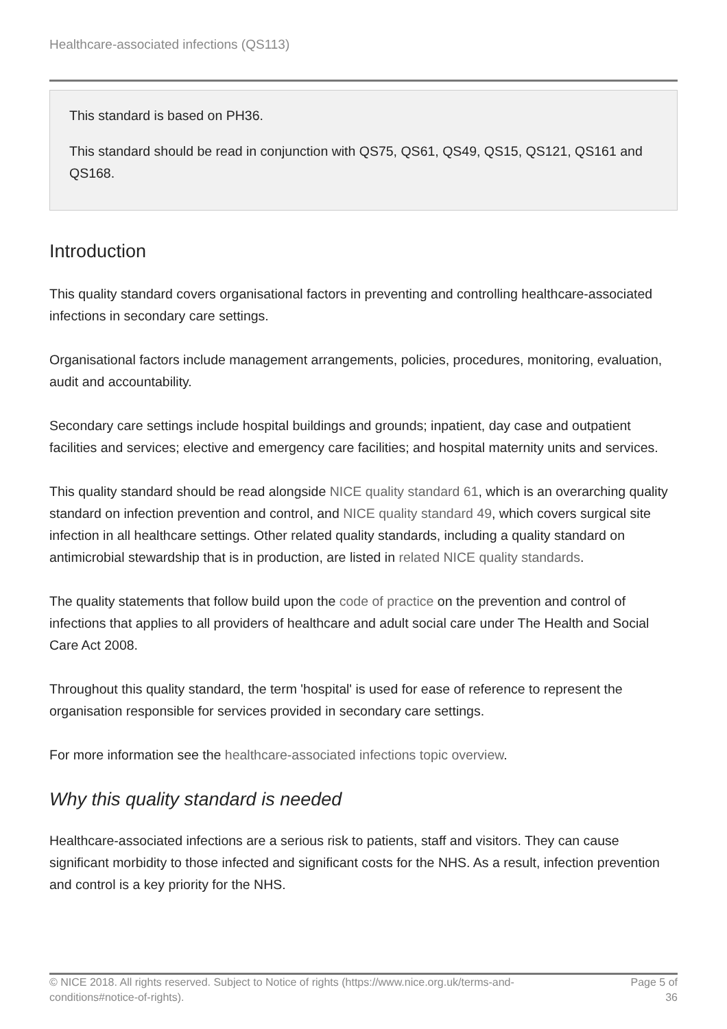Healthcare-associated infections (QS113)
This standard is based on PH36.
This standard should be read in conjunction with QS75, QS61, QS49, QS15, QS121, QS161 and QS168.
Introduction
This quality standard covers organisational factors in preventing and controlling healthcare-associated infections in secondary care settings.
Organisational factors include management arrangements, policies, procedures, monitoring, evaluation, audit and accountability.
Secondary care settings include hospital buildings and grounds; inpatient, day case and outpatient facilities and services; elective and emergency care facilities; and hospital maternity units and services.
This quality standard should be read alongside NICE quality standard 61, which is an overarching quality standard on infection prevention and control, and NICE quality standard 49, which covers surgical site infection in all healthcare settings. Other related quality standards, including a quality standard on antimicrobial stewardship that is in production, are listed in related NICE quality standards.
The quality statements that follow build upon the code of practice on the prevention and control of infections that applies to all providers of healthcare and adult social care under The Health and Social Care Act 2008.
Throughout this quality standard, the term 'hospital' is used for ease of reference to represent the organisation responsible for services provided in secondary care settings.
For more information see the healthcare-associated infections topic overview.
Why this quality standard is needed
Healthcare-associated infections are a serious risk to patients, staff and visitors. They can cause significant morbidity to those infected and significant costs for the NHS. As a result, infection prevention and control is a key priority for the NHS.
© NICE 2018. All rights reserved. Subject to Notice of rights (https://www.nice.org.uk/terms-and-conditions#notice-of-rights).
Page 5 of 36